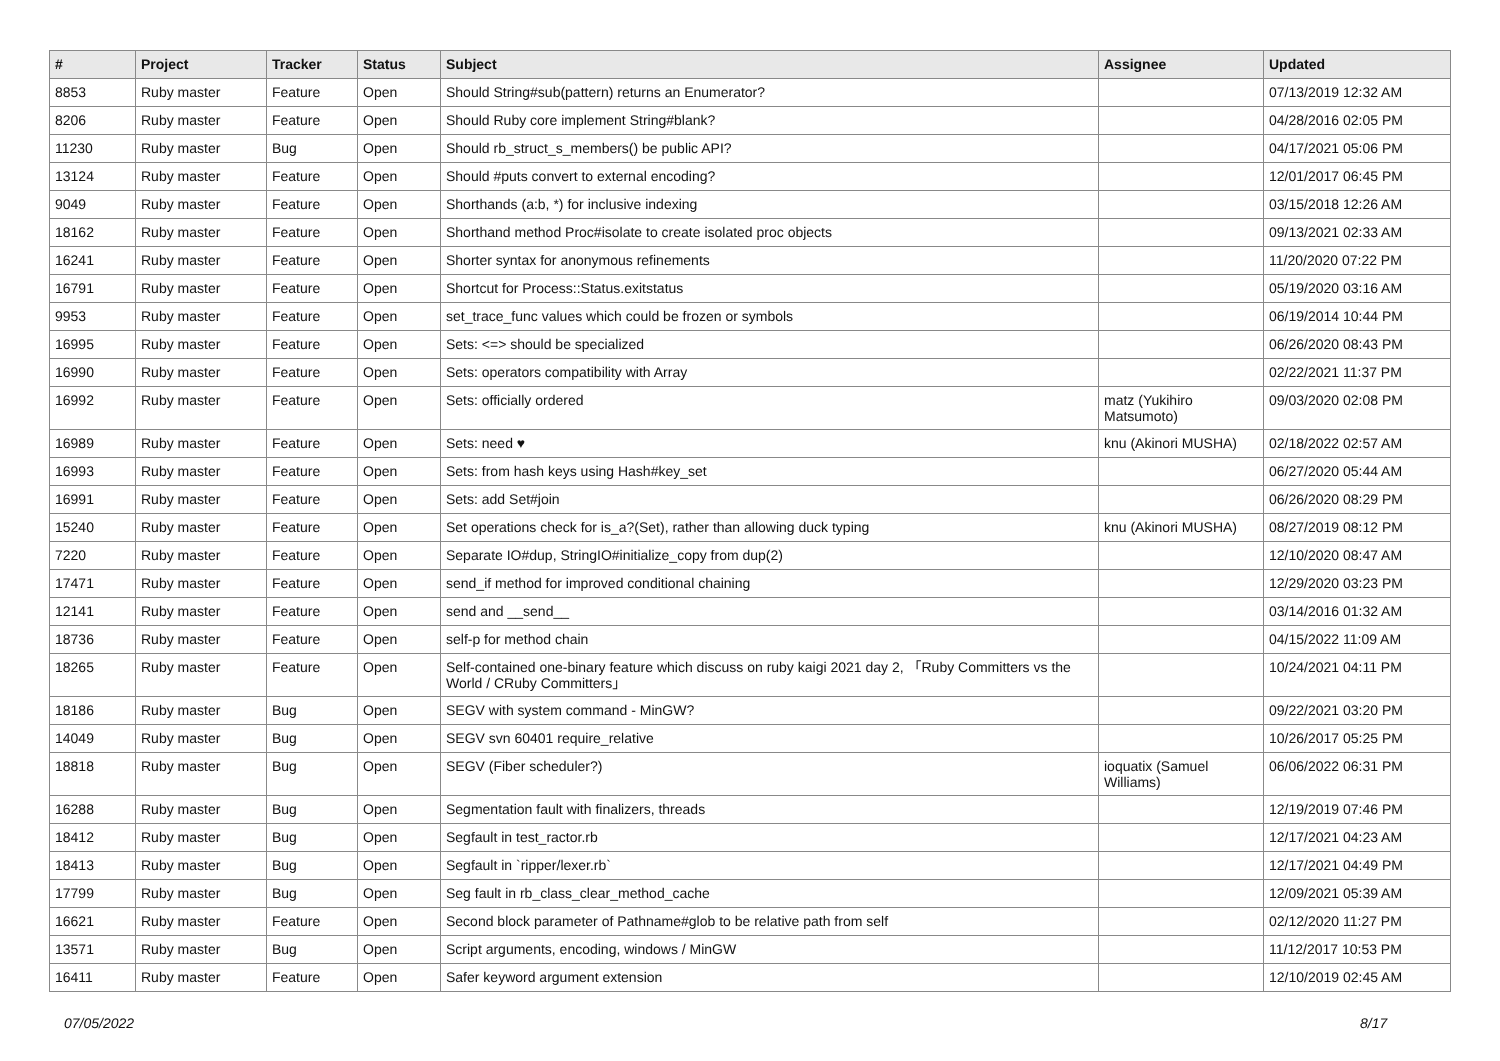| # | Project | Tracker | Status | Subject | Assignee | Updated |
| --- | --- | --- | --- | --- | --- | --- |
| 8853 | Ruby master | Feature | Open | Should String#sub(pattern) returns an Enumerator? | | 07/13/2019 12:32 AM |
| 8206 | Ruby master | Feature | Open | Should Ruby core implement String#blank? | | 04/28/2016 02:05 PM |
| 11230 | Ruby master | Bug | Open | Should rb_struct_s_members() be public API? | | 04/17/2021 05:06 PM |
| 13124 | Ruby master | Feature | Open | Should #puts convert to external encoding? | | 12/01/2017 06:45 PM |
| 9049 | Ruby master | Feature | Open | Shorthands (a:b, *) for inclusive indexing | | 03/15/2018 12:26 AM |
| 18162 | Ruby master | Feature | Open | Shorthand method Proc#isolate to create isolated proc objects | | 09/13/2021 02:33 AM |
| 16241 | Ruby master | Feature | Open | Shorter syntax for anonymous refinements | | 11/20/2020 07:22 PM |
| 16791 | Ruby master | Feature | Open | Shortcut for Process::Status.exitstatus | | 05/19/2020 03:16 AM |
| 9953 | Ruby master | Feature | Open | set_trace_func values which could be frozen or symbols | | 06/19/2014 10:44 PM |
| 16995 | Ruby master | Feature | Open | Sets: <=> should be specialized | | 06/26/2020 08:43 PM |
| 16990 | Ruby master | Feature | Open | Sets: operators compatibility with Array | | 02/22/2021 11:37 PM |
| 16992 | Ruby master | Feature | Open | Sets: officially ordered | matz (Yukihiro Matsumoto) | 09/03/2020 02:08 PM |
| 16989 | Ruby master | Feature | Open | Sets: need ♥ | knu (Akinori MUSHA) | 02/18/2022 02:57 AM |
| 16993 | Ruby master | Feature | Open | Sets: from hash keys using Hash#key_set | | 06/27/2020 05:44 AM |
| 16991 | Ruby master | Feature | Open | Sets: add Set#join | | 06/26/2020 08:29 PM |
| 15240 | Ruby master | Feature | Open | Set operations check for is_a?(Set), rather than allowing duck typing | knu (Akinori MUSHA) | 08/27/2019 08:12 PM |
| 7220 | Ruby master | Feature | Open | Separate IO#dup, StringIO#initialize_copy from dup(2) | | 12/10/2020 08:47 AM |
| 17471 | Ruby master | Feature | Open | send_if method for improved conditional chaining | | 12/29/2020 03:23 PM |
| 12141 | Ruby master | Feature | Open | send and __send__ | | 03/14/2016 01:32 AM |
| 18736 | Ruby master | Feature | Open | self-p for method chain | | 04/15/2022 11:09 AM |
| 18265 | Ruby master | Feature | Open | Self-contained one-binary feature which discuss on ruby kaigi 2021 day 2, 「Ruby Committers vs the World / CRuby Committers」 | | 10/24/2021 04:11 PM |
| 18186 | Ruby master | Bug | Open | SEGV with system command - MinGW? | | 09/22/2021 03:20 PM |
| 14049 | Ruby master | Bug | Open | SEGV svn 60401 require_relative | | 10/26/2017 05:25 PM |
| 18818 | Ruby master | Bug | Open | SEGV (Fiber scheduler?) | ioquatix (Samuel Williams) | 06/06/2022 06:31 PM |
| 16288 | Ruby master | Bug | Open | Segmentation fault with finalizers, threads | | 12/19/2019 07:46 PM |
| 18412 | Ruby master | Bug | Open | Segfault in test_ractor.rb | | 12/17/2021 04:23 AM |
| 18413 | Ruby master | Bug | Open | Segfault in `ripper/lexer.rb` | | 12/17/2021 04:49 PM |
| 17799 | Ruby master | Bug | Open | Seg fault in rb_class_clear_method_cache | | 12/09/2021 05:39 AM |
| 16621 | Ruby master | Feature | Open | Second block parameter of Pathname#glob to be relative path from self | | 02/12/2020 11:27 PM |
| 13571 | Ruby master | Bug | Open | Script arguments, encoding, windows / MinGW | | 11/12/2017 10:53 PM |
| 16411 | Ruby master | Feature | Open | Safer keyword argument extension | | 12/10/2019 02:45 AM |
07/05/2022 8/17